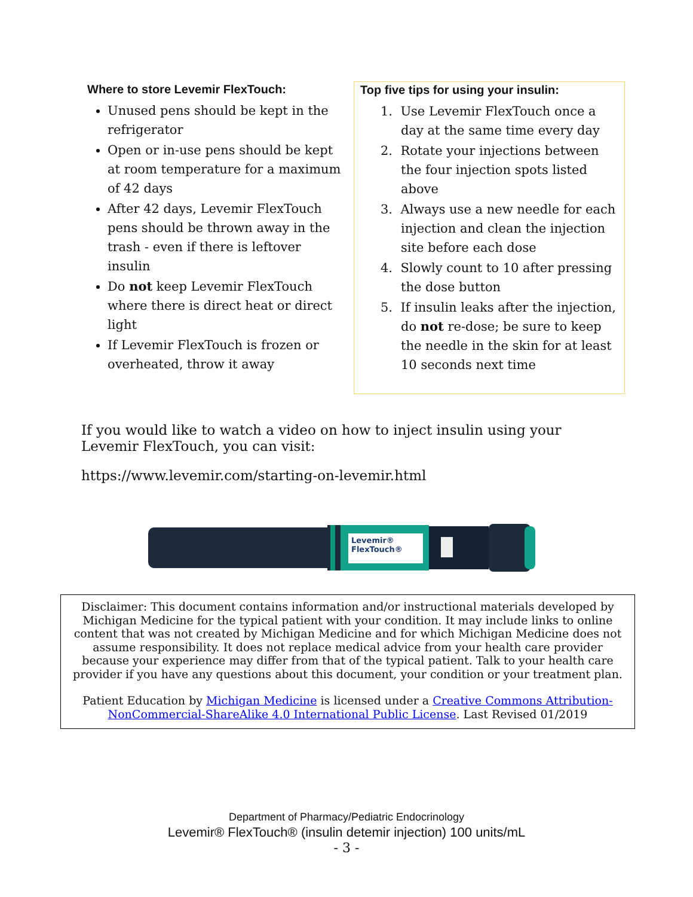Where to store Levemir FlexTouch:
Unused pens should be kept in the refrigerator
Open or in-use pens should be kept at room temperature for a maximum of 42 days
After 42 days, Levemir FlexTouch pens should be thrown away in the trash - even if there is leftover insulin
Do not keep Levemir FlexTouch where there is direct heat or direct light
If Levemir FlexTouch is frozen or overheated, throw it away
Top five tips for using your insulin:
1. Use Levemir FlexTouch once a day at the same time every day
2. Rotate your injections between the four injection spots listed above
3. Always use a new needle for each injection and clean the injection site before each dose
4. Slowly count to 10 after pressing the dose button
5. If insulin leaks after the injection, do not re-dose; be sure to keep the needle in the skin for at least 10 seconds next time
If you would like to watch a video on how to inject insulin using your Levemir FlexTouch, you can visit:
https://www.levemir.com/starting-on-levemir.html
Levemir®
FlexTouch®
Disclaimer: This document contains information and/or instructional materials developed by Michigan Medicine for the typical patient with your condition. It may include links to online content that was not created by Michigan Medicine and for which Michigan Medicine does not assume responsibility. It does not replace medical advice from your health care provider because your experience may differ from that of the typical patient. Talk to your health care provider if you have any questions about this document, your condition or your treatment plan.
Patient Education by Michigan Medicine is licensed under a Creative Commons Attribution-NonCommercial-ShareAlike 4.0 International Public License. Last Revised 01/2019
Department of Pharmacy/Pediatric Endocrinology
Levemir® FlexTouch® (insulin detemir injection) 100 units/mL
- 3 -